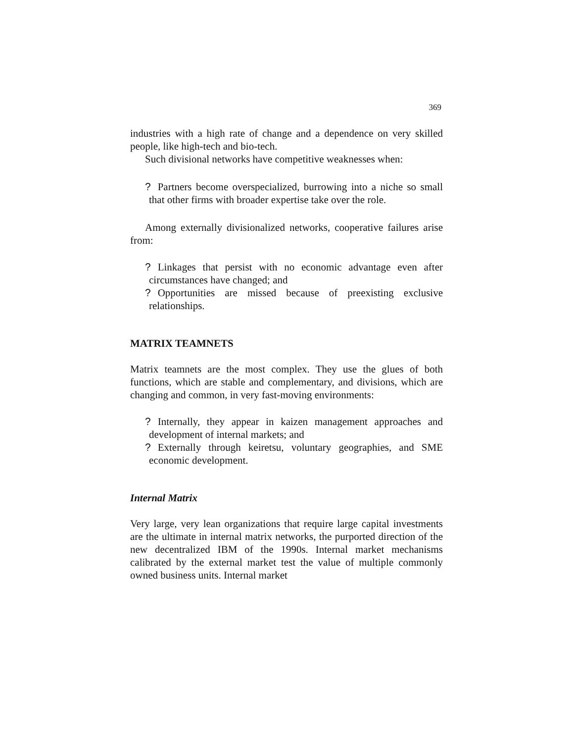369
industries with a high rate of change and a dependence on very skilled people, like high-tech and bio-tech.
Such divisional networks have competitive weaknesses when:
? Partners become overspecialized, burrowing into a niche so small that other firms with broader expertise take over the role.
Among externally divisionalized networks, cooperative failures arise from:
? Linkages that persist with no economic advantage even after circumstances have changed; and
? Opportunities are missed because of preexisting exclusive relationships.
MATRIX TEAMNETS
Matrix teamnets are the most complex. They use the glues of both functions, which are stable and complementary, and divisions, which are changing and common, in very fast-moving environments:
? Internally, they appear in kaizen management approaches and development of internal markets; and
? Externally through keiretsu, voluntary geographies, and SME economic development.
Internal Matrix
Very large, very lean organizations that require large capital investments are the ultimate in internal matrix networks, the purported direction of the new decentralized IBM of the 1990s. Internal market mechanisms calibrated by the external market test the value of multiple commonly owned business units. Internal market